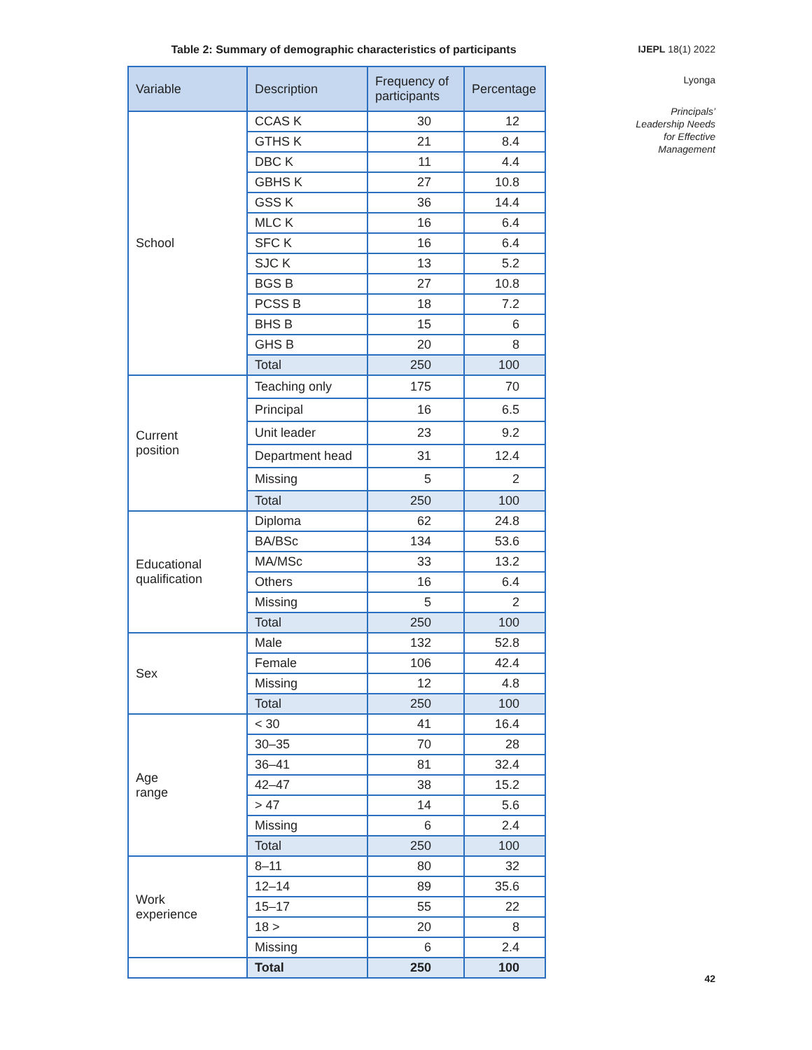Table 2: Summary of demographic characteristics of participants
| Variable | Description | Frequency of participants | Percentage |
| --- | --- | --- | --- |
| School | CCAS K | 30 | 12 |
| | GTHS K | 21 | 8.4 |
| | DBC K | 11 | 4.4 |
| | GBHS K | 27 | 10.8 |
| | GSS K | 36 | 14.4 |
| | MLC K | 16 | 6.4 |
| | SFC K | 16 | 6.4 |
| | SJC K | 13 | 5.2 |
| | BGS B | 27 | 10.8 |
| | PCSS B | 18 | 7.2 |
| | BHS B | 15 | 6 |
| | GHS B | 20 | 8 |
| | Total | 250 | 100 |
| Current position | Teaching only | 175 | 70 |
| | Principal | 16 | 6.5 |
| | Unit leader | 23 | 9.2 |
| | Department head | 31 | 12.4 |
| | Missing | 5 | 2 |
| | Total | 250 | 100 |
| Educational qualification | Diploma | 62 | 24.8 |
| | BA/BSc | 134 | 53.6 |
| | MA/MSc | 33 | 13.2 |
| | Others | 16 | 6.4 |
| | Missing | 5 | 2 |
| | Total | 250 | 100 |
| Sex | Male | 132 | 52.8 |
| | Female | 106 | 42.4 |
| | Missing | 12 | 4.8 |
| | Total | 250 | 100 |
| Age range | < 30 | 41 | 16.4 |
| | 30–35 | 70 | 28 |
| | 36–41 | 81 | 32.4 |
| | 42–47 | 38 | 15.2 |
| | > 47 | 14 | 5.6 |
| | Missing | 6 | 2.4 |
| | Total | 250 | 100 |
| Work experience | 8–11 | 80 | 32 |
| | 12–14 | 89 | 35.6 |
| | 15–17 | 55 | 22 |
| | 18 > | 20 | 8 |
| | Missing | 6 | 2.4 |
| | Total | 250 | 100 |
IJEPL 18(1) 2022
Lyonga
Principals’
Leadership Needs
for Effective
Management
42